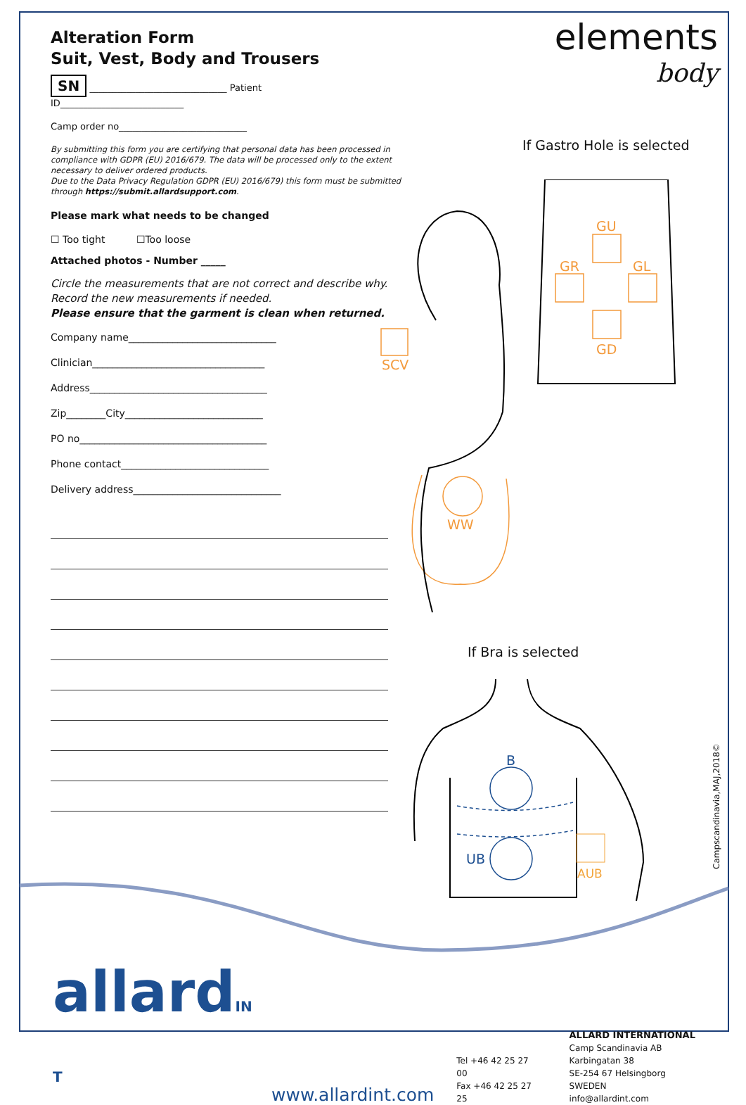elements
body
Alteration Form
Suit, Vest, Body and Trousers
SN ______________________________ Patient ID___________________________
Camp order no____________________________
By submitting this form you are certifying that personal data has been processed in compliance with GDPR (EU) 2016/679. The data will be processed only to the extent necessary to deliver ordered products.
Due to the Data Privacy Regulation GDPR (EU) 2016/679) this form must be submitted through https://submit.allardsupport.com.
Please mark what needs to be changed
☐ Too tight ☐Too loose
Attached photos - Number _____
Circle the measurements that are not correct and describe why. Record the new measurements if needed.
Please ensure that the garment is clean when returned.
Company name______________________________
Clinician___________________________________
Address____________________________________
Zip________City____________________________
PO no______________________________________
Phone contact______________________________
Delivery address______________________________
If Gastro Hole is selected
GU
GR
GL
GD
SCV
WW
If Bra is selected
B
UB
AUB
Campscandinavia,MAJ,2018©
allardIN T
www.allardint.com
Tel +46 42 25 27 00
Fax +46 42 25 27 25
ALLARD INTERNATIONAL
Camp Scandinavia AB
Karbingatan 38
SE-254 67 Helsingborg SWEDEN
info@allardint.com